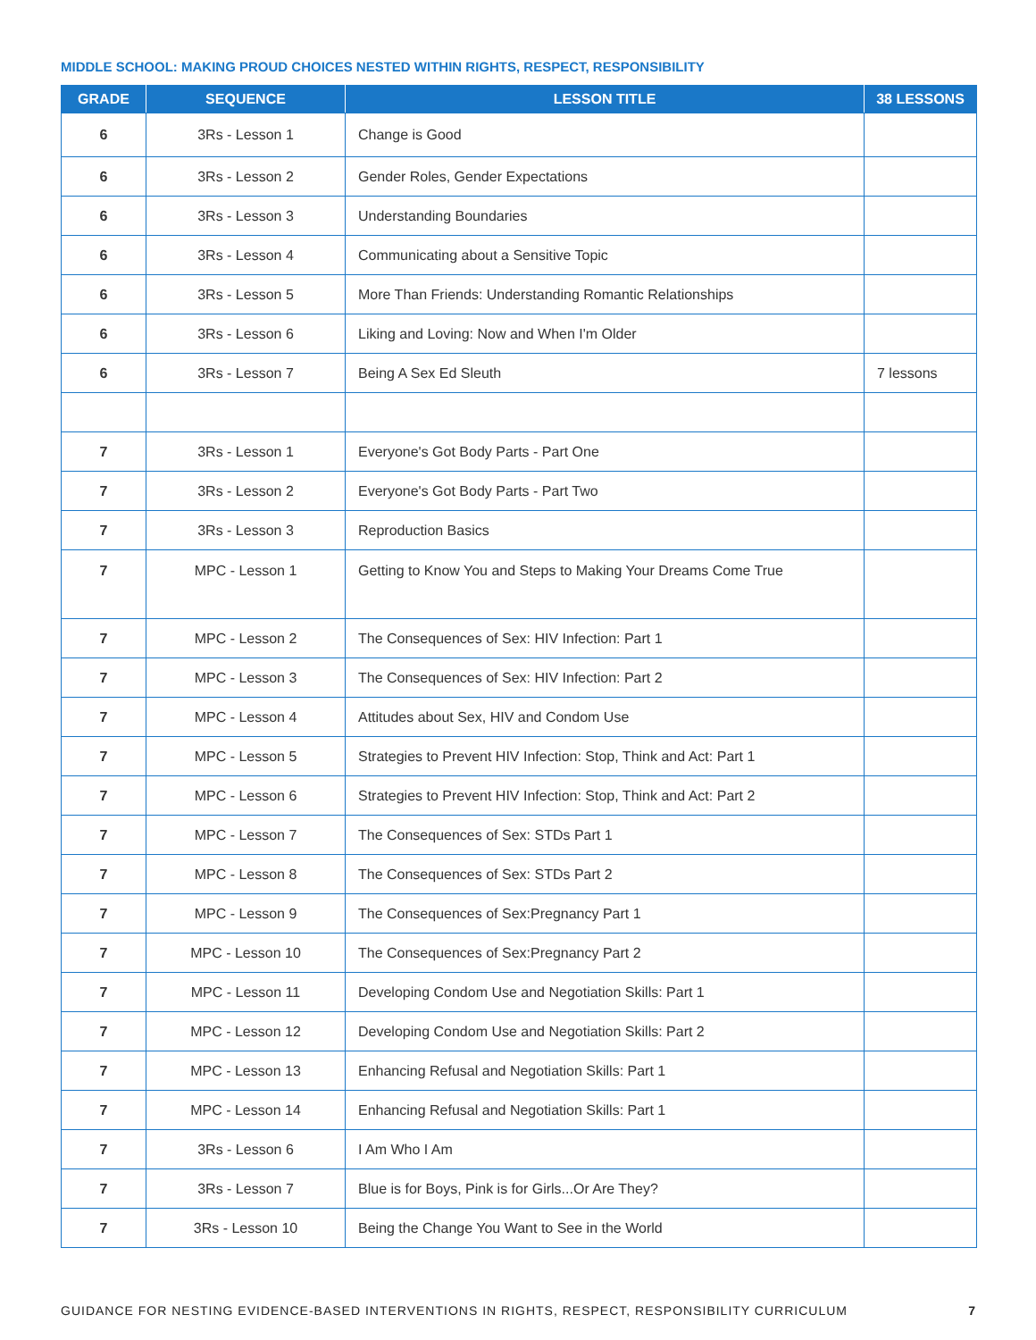MIDDLE SCHOOL: MAKING PROUD CHOICES NESTED WITHIN RIGHTS, RESPECT, RESPONSIBILITY
| GRADE | SEQUENCE | LESSON TITLE | 38 LESSONS |
| --- | --- | --- | --- |
| 6 | 3Rs - Lesson 1 | Change is Good | |
| 6 | 3Rs - Lesson 2 | Gender Roles, Gender Expectations | |
| 6 | 3Rs - Lesson 3 | Understanding Boundaries | |
| 6 | 3Rs - Lesson 4 | Communicating about a Sensitive Topic | |
| 6 | 3Rs - Lesson 5 | More Than Friends: Understanding Romantic Relationships | |
| 6 | 3Rs - Lesson 6 | Liking and Loving: Now and When I'm Older | |
| 6 | 3Rs - Lesson 7 | Being A Sex Ed Sleuth | 7 lessons |
| 7 | 3Rs - Lesson 1 | Everyone's Got Body Parts - Part One | |
| 7 | 3Rs - Lesson 2 | Everyone's Got Body Parts - Part Two | |
| 7 | 3Rs - Lesson 3 | Reproduction Basics | |
| 7 | MPC - Lesson 1 | Getting to Know You and Steps to Making Your Dreams Come True | |
| 7 | MPC - Lesson 2 | The Consequences of Sex: HIV Infection: Part 1 | |
| 7 | MPC - Lesson 3 | The Consequences of Sex: HIV Infection: Part 2 | |
| 7 | MPC - Lesson 4 | Attitudes about Sex, HIV and Condom Use | |
| 7 | MPC - Lesson 5 | Strategies to Prevent HIV Infection: Stop, Think and Act: Part 1 | |
| 7 | MPC - Lesson 6 | Strategies to Prevent HIV Infection: Stop, Think and Act: Part 2 | |
| 7 | MPC - Lesson 7 | The Consequences of Sex: STDs Part 1 | |
| 7 | MPC - Lesson 8 | The Consequences of Sex: STDs Part 2 | |
| 7 | MPC - Lesson 9 | The Consequences of Sex:Pregnancy Part 1 | |
| 7 | MPC - Lesson 10 | The Consequences of Sex:Pregnancy Part 2 | |
| 7 | MPC - Lesson 11 | Developing Condom Use and Negotiation Skills: Part 1 | |
| 7 | MPC - Lesson 12 | Developing Condom Use and Negotiation Skills: Part 2 | |
| 7 | MPC - Lesson 13 | Enhancing Refusal and Negotiation Skills: Part 1 | |
| 7 | MPC - Lesson 14 | Enhancing Refusal and Negotiation Skills: Part 1 | |
| 7 | 3Rs - Lesson 6 | I Am Who I Am | |
| 7 | 3Rs - Lesson 7 | Blue is for Boys, Pink is for Girls...Or Are They? | |
| 7 | 3Rs - Lesson 10 | Being the Change You Want to See in the World | |
GUIDANCE FOR NESTING EVIDENCE-BASED INTERVENTIONS IN RIGHTS, RESPECT, RESPONSIBILITY CURRICULUM 7